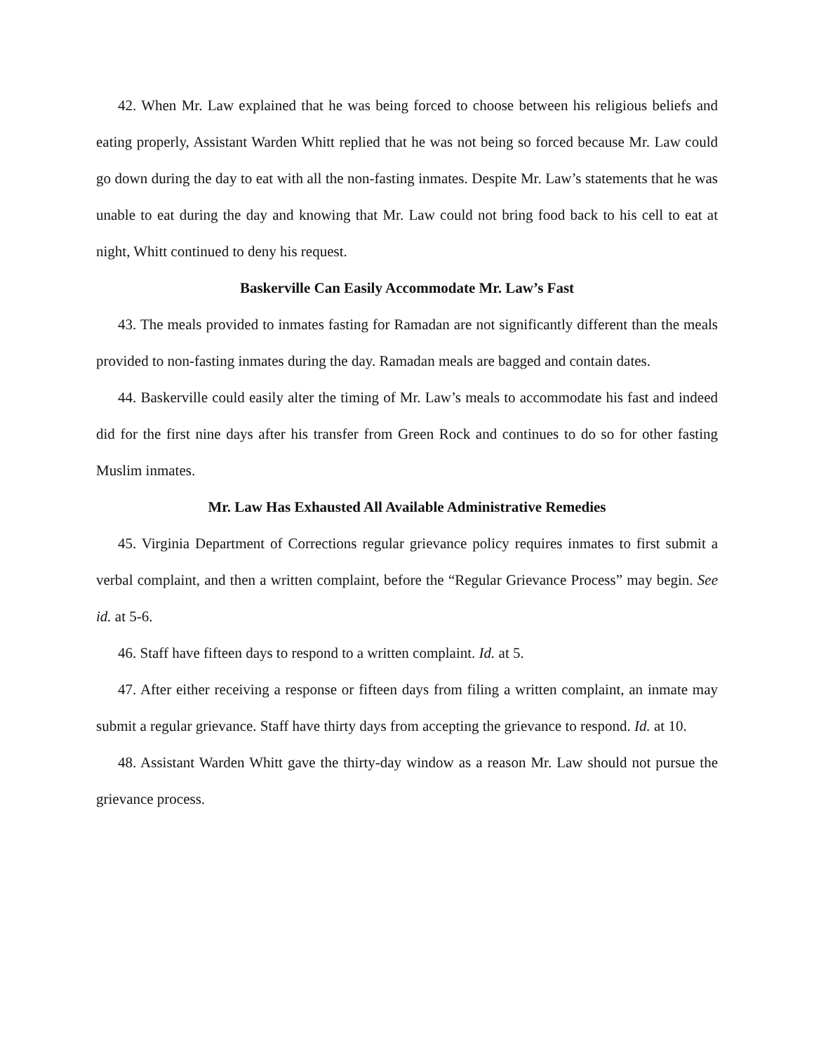42. When Mr. Law explained that he was being forced to choose between his religious beliefs and eating properly, Assistant Warden Whitt replied that he was not being so forced because Mr. Law could go down during the day to eat with all the non-fasting inmates. Despite Mr. Law’s statements that he was unable to eat during the day and knowing that Mr. Law could not bring food back to his cell to eat at night, Whitt continued to deny his request.
Baskerville Can Easily Accommodate Mr. Law’s Fast
43. The meals provided to inmates fasting for Ramadan are not significantly different than the meals provided to non-fasting inmates during the day. Ramadan meals are bagged and contain dates.
44. Baskerville could easily alter the timing of Mr. Law’s meals to accommodate his fast and indeed did for the first nine days after his transfer from Green Rock and continues to do so for other fasting Muslim inmates.
Mr. Law Has Exhausted All Available Administrative Remedies
45. Virginia Department of Corrections regular grievance policy requires inmates to first submit a verbal complaint, and then a written complaint, before the “Regular Grievance Process” may begin. See id. at 5-6.
46. Staff have fifteen days to respond to a written complaint. Id. at 5.
47. After either receiving a response or fifteen days from filing a written complaint, an inmate may submit a regular grievance. Staff have thirty days from accepting the grievance to respond. Id. at 10.
48. Assistant Warden Whitt gave the thirty-day window as a reason Mr. Law should not pursue the grievance process.